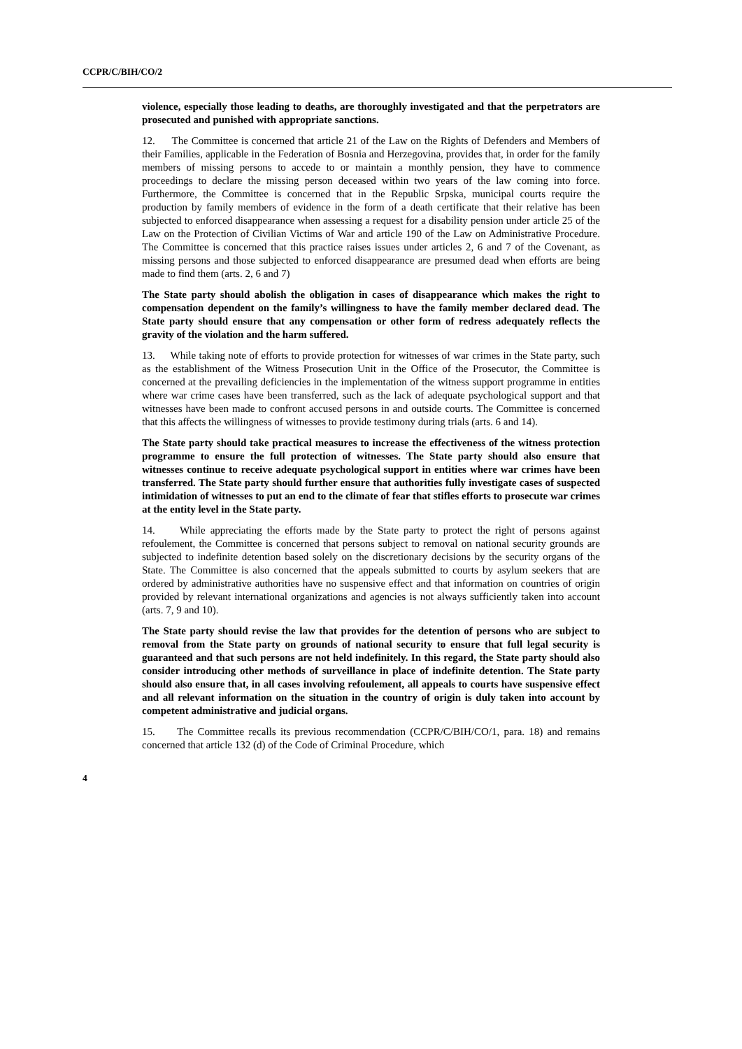CCPR/C/BIH/CO/2
violence, especially those leading to deaths, are thoroughly investigated and that the perpetrators are prosecuted and punished with appropriate sanctions.
12. The Committee is concerned that article 21 of the Law on the Rights of Defenders and Members of their Families, applicable in the Federation of Bosnia and Herzegovina, provides that, in order for the family members of missing persons to accede to or maintain a monthly pension, they have to commence proceedings to declare the missing person deceased within two years of the law coming into force. Furthermore, the Committee is concerned that in the Republic Srpska, municipal courts require the production by family members of evidence in the form of a death certificate that their relative has been subjected to enforced disappearance when assessing a request for a disability pension under article 25 of the Law on the Protection of Civilian Victims of War and article 190 of the Law on Administrative Procedure. The Committee is concerned that this practice raises issues under articles 2, 6 and 7 of the Covenant, as missing persons and those subjected to enforced disappearance are presumed dead when efforts are being made to find them (arts. 2, 6 and 7)
The State party should abolish the obligation in cases of disappearance which makes the right to compensation dependent on the family’s willingness to have the family member declared dead. The State party should ensure that any compensation or other form of redress adequately reflects the gravity of the violation and the harm suffered.
13. While taking note of efforts to provide protection for witnesses of war crimes in the State party, such as the establishment of the Witness Prosecution Unit in the Office of the Prosecutor, the Committee is concerned at the prevailing deficiencies in the implementation of the witness support programme in entities where war crime cases have been transferred, such as the lack of adequate psychological support and that witnesses have been made to confront accused persons in and outside courts. The Committee is concerned that this affects the willingness of witnesses to provide testimony during trials (arts. 6 and 14).
The State party should take practical measures to increase the effectiveness of the witness protection programme to ensure the full protection of witnesses. The State party should also ensure that witnesses continue to receive adequate psychological support in entities where war crimes have been transferred. The State party should further ensure that authorities fully investigate cases of suspected intimidation of witnesses to put an end to the climate of fear that stifles efforts to prosecute war crimes at the entity level in the State party.
14. While appreciating the efforts made by the State party to protect the right of persons against refoulement, the Committee is concerned that persons subject to removal on national security grounds are subjected to indefinite detention based solely on the discretionary decisions by the security organs of the State. The Committee is also concerned that the appeals submitted to courts by asylum seekers that are ordered by administrative authorities have no suspensive effect and that information on countries of origin provided by relevant international organizations and agencies is not always sufficiently taken into account (arts. 7, 9 and 10).
The State party should revise the law that provides for the detention of persons who are subject to removal from the State party on grounds of national security to ensure that full legal security is guaranteed and that such persons are not held indefinitely. In this regard, the State party should also consider introducing other methods of surveillance in place of indefinite detention. The State party should also ensure that, in all cases involving refoulement, all appeals to courts have suspensive effect and all relevant information on the situation in the country of origin is duly taken into account by competent administrative and judicial organs.
15. The Committee recalls its previous recommendation (CCPR/C/BIH/CO/1, para. 18) and remains concerned that article 132 (d) of the Code of Criminal Procedure, which
4